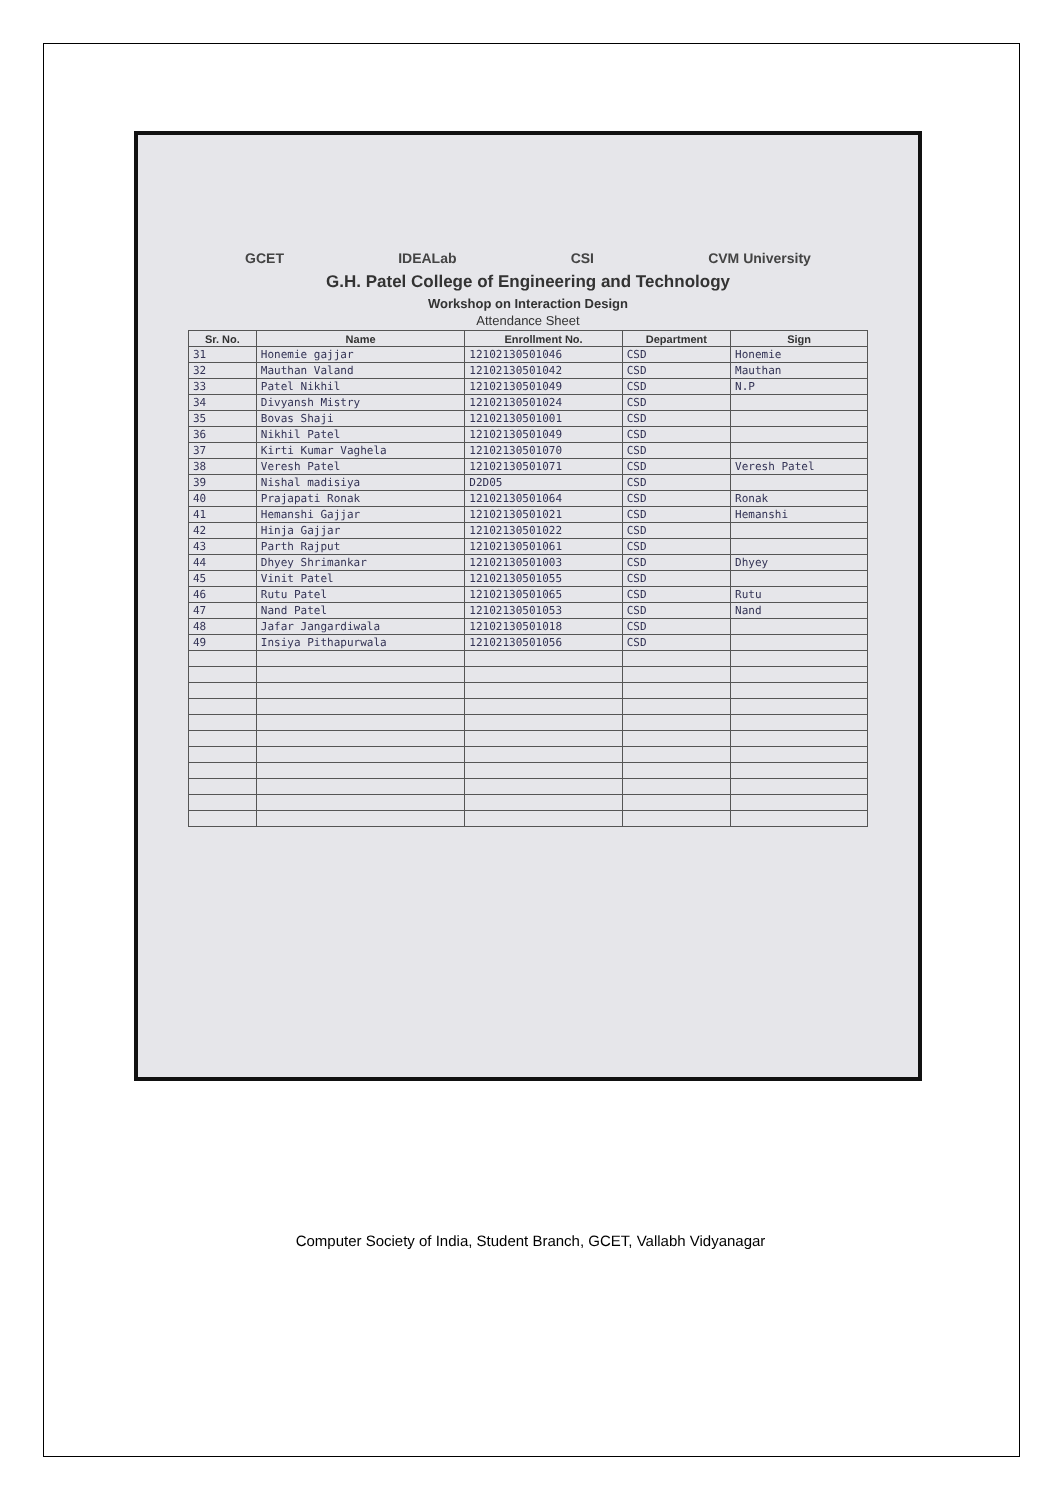GCET IDEALab CSI CVM University
G.H. Patel College of Engineering and Technology
Workshop on Interaction Design
Attendance Sheet
| Sr. No. | Name | Enrollment No. | Department | Sign |
| --- | --- | --- | --- | --- |
| 31 | Honemie gajjar | 12102130501046 | CSD | Honemie |
| 32 | Mauthan Valand | 12102130501042 | CSD | Mauthan |
| 33 | Patel Nikhil | 12102130501049 | CSD | N.P |
| 34 | Divyansh Mistry | 12102130501024 | CSD | |
| 35 | Bovas Shaji | 12102130501001 | CSD | |
| 36 | Nikhil Patel | 12102130501049 | CSD | |
| 37 | Kirti Kumar Vaghela | 12102130501070 | CSD | |
| 38 | Veresh Patel | 12102130501071 | CSD | Veresh Patel |
| 39 | Nishal madisiya | D2D05 | CSD | |
| 40 | Prajapati Ronak | 12102130501064 | CSD | Ronak |
| 41 | Hemanshi Gajjar | 12102130501021 | CSD | Hemanshi |
| 42 | Hinja Gajjar | 12102130501022 | CSD | |
| 43 | Parth Rajput | 12102130501061 | CSD | |
| 44 | Dhyey Shrimankar | 12102130501003 | CSD | Dhyey |
| 45 | Vinit Patel | 12102130501055 | CSD | |
| 46 | Rutu Patel | 12102130501065 | CSD | Rutu |
| 47 | Nand Patel | 12102130501053 | CSD | Nand |
| 48 | Jafar Jangardiwala | 12102130501018 | CSD | |
| 49 | Insiya Pithapurwala | 12102130501056 | CSD | |
Computer Society of India, Student Branch, GCET, Vallabh Vidyanagar